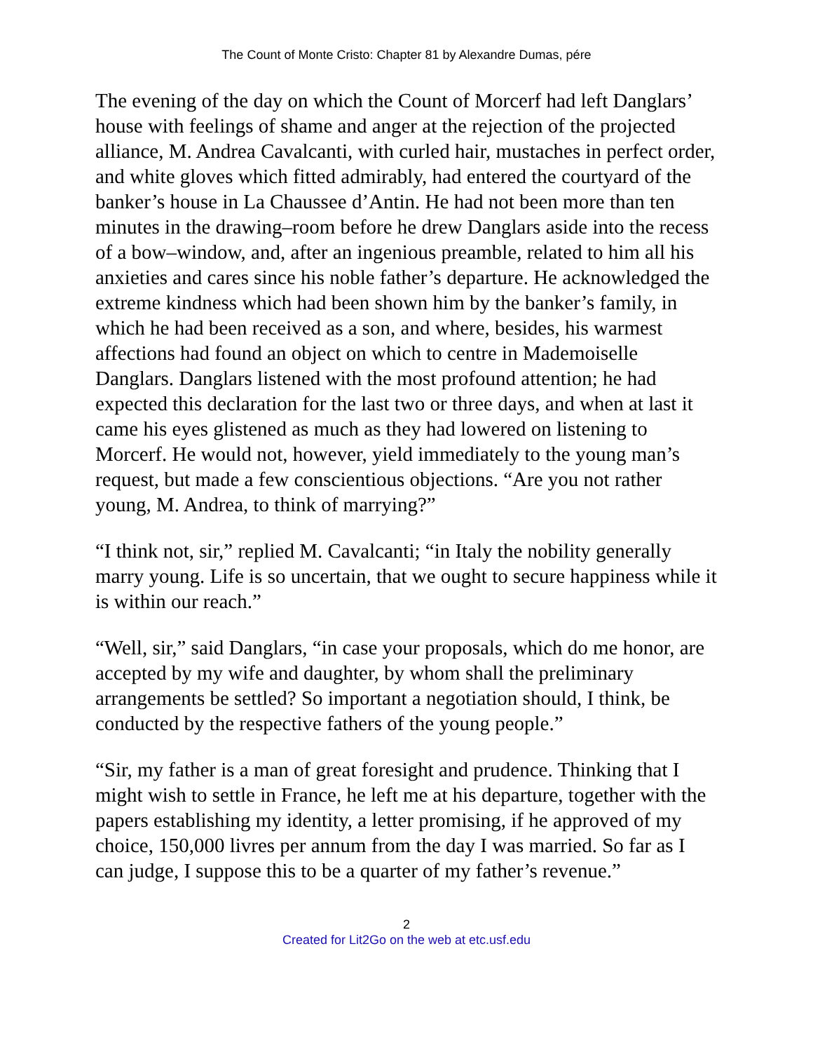The Count of Monte Cristo: Chapter 81 by Alexandre Dumas, pére
The evening of the day on which the Count of Morcerf had left Danglars’ house with feelings of shame and anger at the rejection of the projected alliance, M. Andrea Cavalcanti, with curled hair, mustaches in perfect order, and white gloves which fitted admirably, had entered the courtyard of the banker’s house in La Chaussee d’Antin. He had not been more than ten minutes in the drawing–room before he drew Danglars aside into the recess of a bow–window, and, after an ingenious preamble, related to him all his anxieties and cares since his noble father’s departure. He acknowledged the extreme kindness which had been shown him by the banker’s family, in which he had been received as a son, and where, besides, his warmest affections had found an object on which to centre in Mademoiselle Danglars. Danglars listened with the most profound attention; he had expected this declaration for the last two or three days, and when at last it came his eyes glistened as much as they had lowered on listening to Morcerf. He would not, however, yield immediately to the young man’s request, but made a few conscientious objections. “Are you not rather young, M. Andrea, to think of marrying?”
“I think not, sir,” replied M. Cavalcanti; “in Italy the nobility generally marry young. Life is so uncertain, that we ought to secure happiness while it is within our reach.”
“Well, sir,” said Danglars, “in case your proposals, which do me honor, are accepted by my wife and daughter, by whom shall the preliminary arrangements be settled? So important a negotiation should, I think, be conducted by the respective fathers of the young people.”
“Sir, my father is a man of great foresight and prudence. Thinking that I might wish to settle in France, he left me at his departure, together with the papers establishing my identity, a letter promising, if he approved of my choice, 150,000 livres per annum from the day I was married. So far as I can judge, I suppose this to be a quarter of my father’s revenue.”
2
Created for Lit2Go on the web at etc.usf.edu